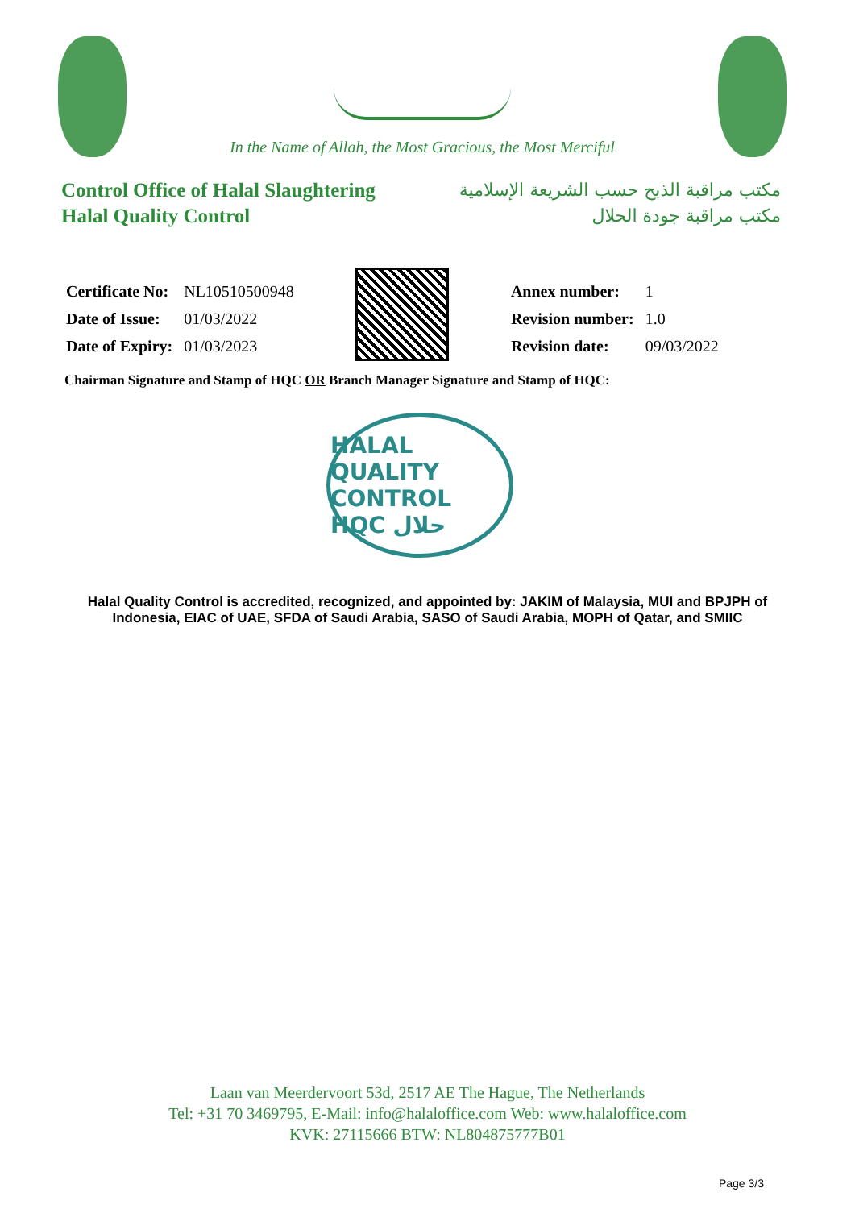In the Name of Allah, the Most Gracious, the Most Merciful
Control Office of Halal Slaughtering
Halal Quality Control
مكتب مراقبة الذبح حسب الشريعة الإسلامية
مكتب مراقبة جودة الحلال
| Certificate No: | NL10510500948 |
| Date of Issue: | 01/03/2022 |
| Date of Expiry: | 01/03/2023 |
| Annex number: | 1 |
| Revision number: | 1.0 |
| Revision date: | 09/03/2022 |
Chairman Signature and Stamp of HQC OR Branch Manager Signature and Stamp of HQC:
HALAL QUALITY CONTROL HQC حلال
Halal Quality Control is accredited, recognized, and appointed by: JAKIM of Malaysia, MUI and BPJPH of Indonesia, EIAC of UAE, SFDA of Saudi Arabia, SASO of Saudi Arabia, MOPH of Qatar, and SMIIC
Laan van Meerdervoort 53d, 2517 AE The Hague, The Netherlands
Tel: +31 70 3469795, E-Mail: info@halaloffice.com Web: www.halaloffice.com
KVK: 27115666 BTW: NL804875777B01
Page 3/3